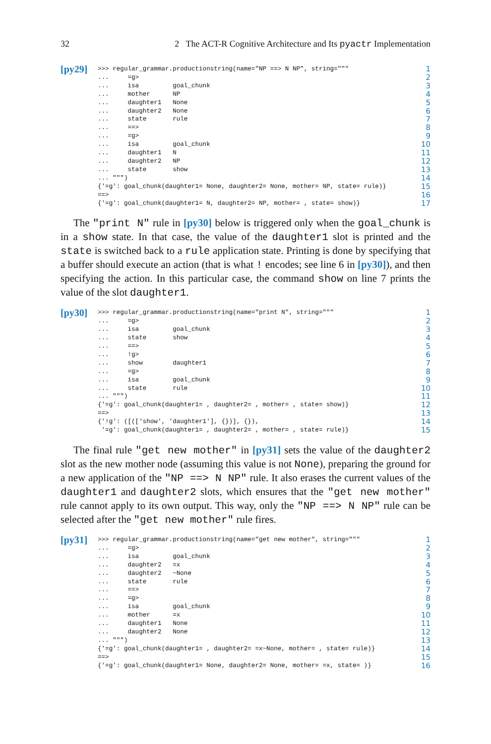32 2 The ACT-R Cognitive Architecture and Its pyactr Implementation
[py29]
>>> regular_grammar.productionstring(name="NP ==> N NP", string="""
...     =g>
...     isa         goal_chunk
...     mother      NP
...     daughter1   None
...     daughter2   None
...     state       rule
...     ==>
...     =g>
...     isa         goal_chunk
...     daughter1   N
...     daughter2   NP
...     state       show
... """)
{'=g': goal_chunk(daughter1= None, daughter2= None, mother= NP, state= rule)}
==>
{'=g': goal_chunk(daughter1= N, daughter2= NP, mother= , state= show)}
1 2 3 4 5 6 7 8 9 10 11 12 13 14 15 16 17
The "print N" rule in [py30] below is triggered only when the goal_chunk is in a show state. In that case, the value of the daughter1 slot is printed and the state is switched back to a rule application state. Printing is done by specifying that a buffer should execute an action (that is what ! encodes; see line 6 in [py30]), and then specifying the action. In this particular case, the command show on line 7 prints the value of the slot daughter1.
[py30]
>>> regular_grammar.productionstring(name="print N", string="""
...     =g>
...     isa         goal_chunk
...     state       show
...     ==>
...     !g>
...     show        daughter1
...     =g>
...     isa         goal_chunk
...     state       rule
... """)
{'=g': goal_chunk(daughter1= , daughter2= , mother= , state= show)}
==>
{'!g': ([(['show', 'daughter1'], {})], {}),
 '=g': goal_chunk(daughter1= , daughter2= , mother= , state= rule)}
1 2 3 4 5 6 7 8 9 10 11 12 13 14 15
The final rule "get new mother" in [py31] sets the value of the daughter2 slot as the new mother node (assuming this value is not None), preparing the ground for a new application of the "NP ==> N NP" rule. It also erases the current values of the daughter1 and daughter2 slots, which ensures that the "get new mother" rule cannot apply to its own output. This way, only the "NP ==> N NP" rule can be selected after the "get new mother" rule fires.
[py31]
>>> regular_grammar.productionstring(name="get new mother", string="""
...     =g>
...     isa         goal_chunk
...     daughter2   =x
...     daughter2   ~None
...     state       rule
...     ==>
...     =g>
...     isa         goal_chunk
...     mother      =x
...     daughter1   None
...     daughter2   None
... """)
{'=g': goal_chunk(daughter1= , daughter2= =x~None, mother= , state= rule)}
==>
{'=g': goal_chunk(daughter1= None, daughter2= None, mother= =x, state= )}
1 2 3 4 5 6 7 8 9 10 11 12 13 14 15 16